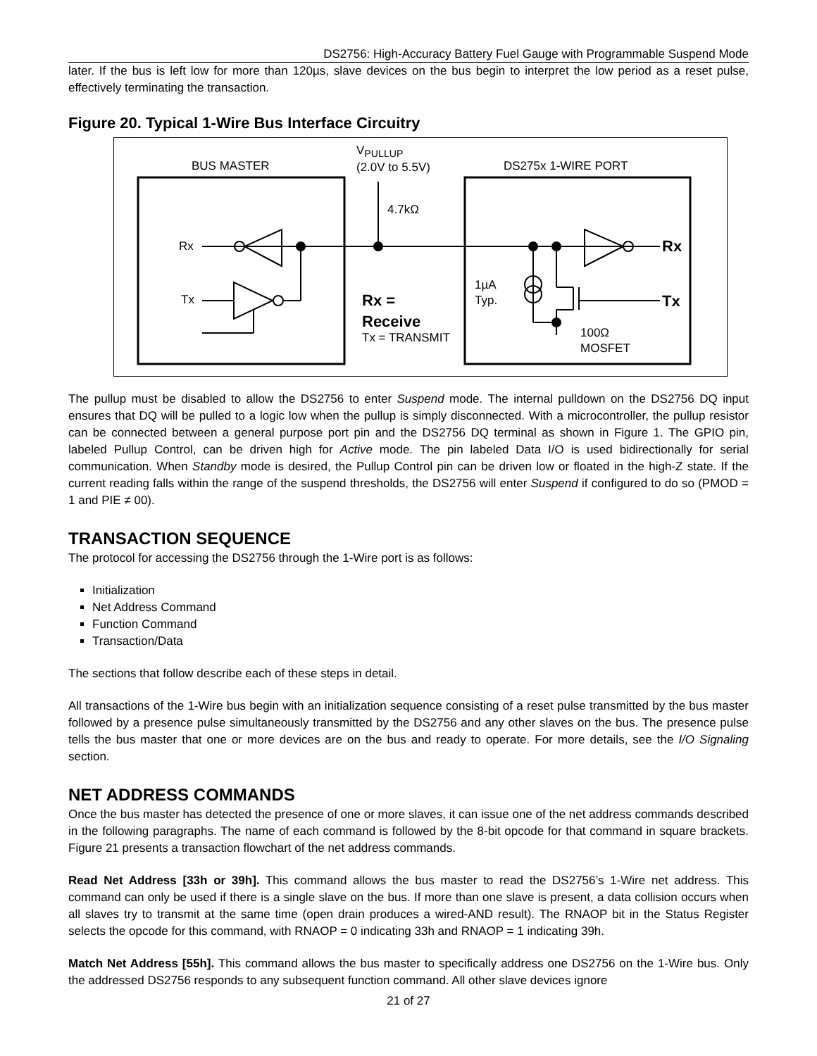DS2756: High-Accuracy Battery Fuel Gauge with Programmable Suspend Mode
later. If the bus is left low for more than 120µs, slave devices on the bus begin to interpret the low period as a reset pulse, effectively terminating the transaction.
Figure 20. Typical 1-Wire Bus Interface Circuitry
BUS MASTER
V<sub>PULLUP</sub>
(2.0V to 5.5V)
DS275x 1-WIRE PORT
4.7kΩ
Rx
Tx
Rx =
Receive
Tx = TRANSMIT
1µA
Typ.
100Ω
MOSFET
Rx
Tx
The pullup must be disabled to allow the DS2756 to enter Suspend mode. The internal pulldown on the DS2756 DQ input ensures that DQ will be pulled to a logic low when the pullup is simply disconnected. With a microcontroller, the pullup resistor can be connected between a general purpose port pin and the DS2756 DQ terminal as shown in Figure 1. The GPIO pin, labeled Pullup Control, can be driven high for Active mode. The pin labeled Data I/O is used bidirectionally for serial communication. When Standby mode is desired, the Pullup Control pin can be driven low or floated in the high-Z state. If the current reading falls within the range of the suspend thresholds, the DS2756 will enter Suspend if configured to do so (PMOD = 1 and PIE ≠ 00).
TRANSACTION SEQUENCE
The protocol for accessing the DS2756 through the 1-Wire port is as follows:
Initialization
Net Address Command
Function Command
Transaction/Data
The sections that follow describe each of these steps in detail.
All transactions of the 1-Wire bus begin with an initialization sequence consisting of a reset pulse transmitted by the bus master followed by a presence pulse simultaneously transmitted by the DS2756 and any other slaves on the bus. The presence pulse tells the bus master that one or more devices are on the bus and ready to operate. For more details, see the I/O Signaling section.
NET ADDRESS COMMANDS
Once the bus master has detected the presence of one or more slaves, it can issue one of the net address commands described in the following paragraphs. The name of each command is followed by the 8-bit opcode for that command in square brackets. Figure 21 presents a transaction flowchart of the net address commands.
Read Net Address [33h or 39h]. This command allows the bus master to read the DS2756’s 1-Wire net address. This command can only be used if there is a single slave on the bus. If more than one slave is present, a data collision occurs when all slaves try to transmit at the same time (open drain produces a wired-AND result). The RNAOP bit in the Status Register selects the opcode for this command, with RNAOP = 0 indicating 33h and RNAOP = 1 indicating 39h.
Match Net Address [55h]. This command allows the bus master to specifically address one DS2756 on the 1-Wire bus. Only the addressed DS2756 responds to any subsequent function command. All other slave devices ignore
21 of 27